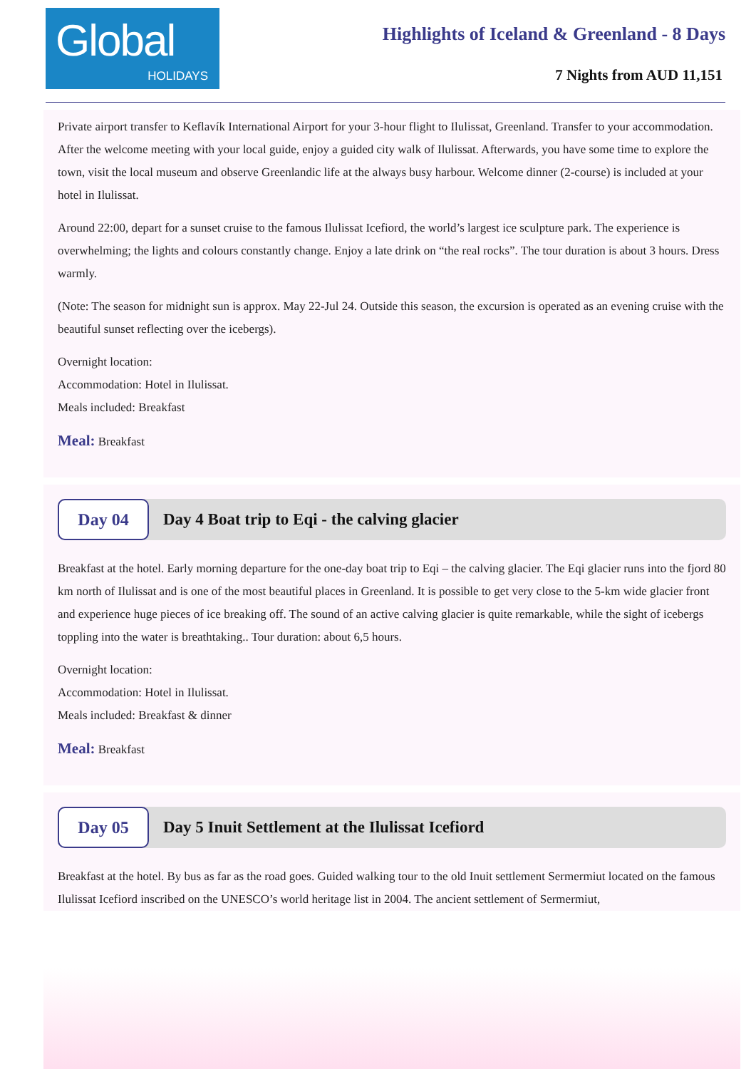Global
HOLIDAYS
Highlights of Iceland & Greenland - 8 Days
7 Nights from AUD 11,151
Private airport transfer to Keflavík International Airport for your 3-hour flight to Ilulissat, Greenland. Transfer to your accommodation. After the welcome meeting with your local guide, enjoy a guided city walk of Ilulissat. Afterwards, you have some time to explore the town, visit the local museum and observe Greenlandic life at the always busy harbour. Welcome dinner (2-course) is included at your hotel in Ilulissat.
Around 22:00, depart for a sunset cruise to the famous Ilulissat Icefiord, the world’s largest ice sculpture park. The experience is overwhelming; the lights and colours constantly change. Enjoy a late drink on “the real rocks”. The tour duration is about 3 hours. Dress warmly.
(Note: The season for midnight sun is approx. May 22-Jul 24. Outside this season, the excursion is operated as an evening cruise with the beautiful sunset reflecting over the icebergs).
Overnight location:
Accommodation: Hotel in Ilulissat.
Meals included: Breakfast
Meal: Breakfast
Day 04
Day 4 Boat trip to Eqi - the calving glacier
Breakfast at the hotel. Early morning departure for the one-day boat trip to Eqi – the calving glacier. The Eqi glacier runs into the fjord 80 km north of Ilulissat and is one of the most beautiful places in Greenland. It is possible to get very close to the 5-km wide glacier front and experience huge pieces of ice breaking off. The sound of an active calving glacier is quite remarkable, while the sight of icebergs toppling into the water is breathtaking.. Tour duration: about 6,5 hours.
Overnight location:
Accommodation: Hotel in Ilulissat.
Meals included: Breakfast & dinner
Meal: Breakfast
Day 05
Day 5 Inuit Settlement at the Ilulissat Icefiord
Breakfast at the hotel. By bus as far as the road goes. Guided walking tour to the old Inuit settlement Sermermiut located on the famous Ilulissat Icefiord inscribed on the UNESCO’s world heritage list in 2004. The ancient settlement of Sermermiut,